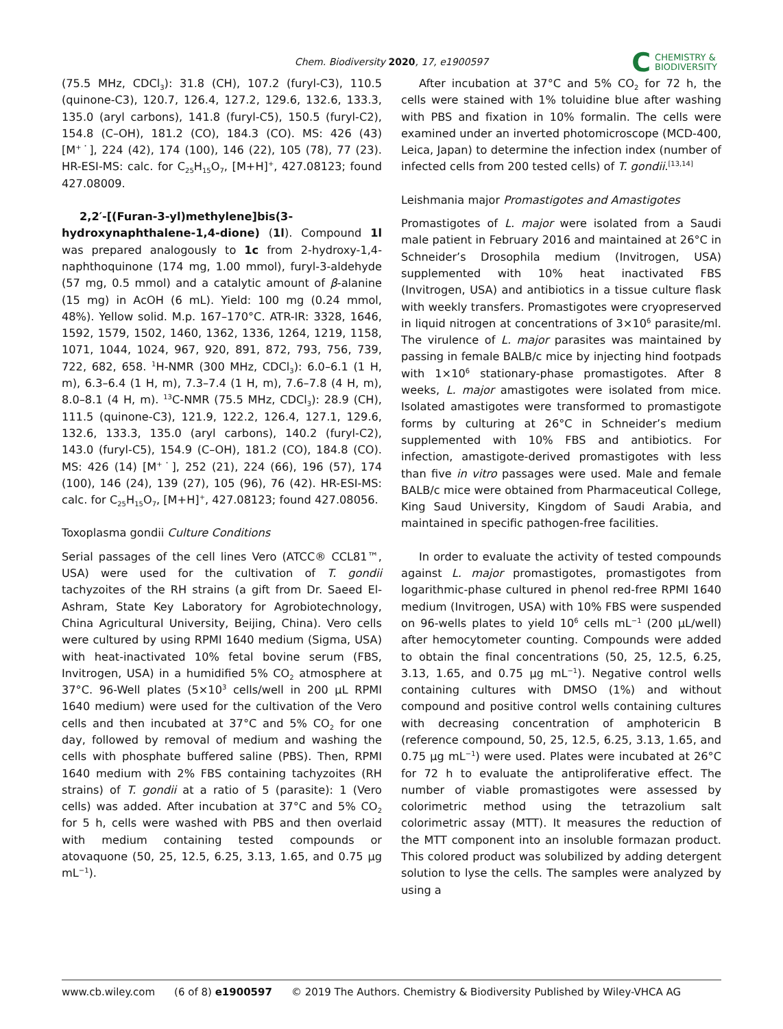Chem. Biodiversity 2020, 17, e1900597
C CHEMISTRY &
BIODIVERSITY
(75.5 MHz, CDCl<sub>3</sub>): 31.8 (CH), 107.2 (furyl-C3), 110.5 (quinone-C3), 120.7, 126.4, 127.2, 129.6, 132.6, 133.3, 135.0 (aryl carbons), 141.8 (furyl-C5), 150.5 (furyl-C2), 154.8 (C–OH), 181.2 (CO), 184.3 (CO). MS: 426 (43) [M<sup>+</sup>˙], 224 (42), 174 (100), 146 (22), 105 (78), 77 (23). HR-ESI-MS: calc. for C<sub>25</sub>H<sub>15</sub>O<sub>7</sub>, [M+H]<sup>+</sup>, 427.08123; found 427.08009.
2,2′-[(Furan-3-yl)methylene]bis(3-hydroxynaphthalene-1,4-dione) (1l). Compound 1l was prepared analogously to 1c from 2-hydroxy-1,4-naphthoquinone (174 mg, 1.00 mmol), furyl-3-aldehyde (57 mg, 0.5 mmol) and a catalytic amount of β-alanine (15 mg) in AcOH (6 mL). Yield: 100 mg (0.24 mmol, 48%). Yellow solid. M.p. 167–170°C. ATR-IR: 3328, 1646, 1592, 1579, 1502, 1460, 1362, 1336, 1264, 1219, 1158, 1071, 1044, 1024, 967, 920, 891, 872, 793, 756, 739, 722, 682, 658. <sup>1</sup>H-NMR (300 MHz, CDCl<sub>3</sub>): 6.0–6.1 (1 H, m), 6.3–6.4 (1 H, m), 7.3–7.4 (1 H, m), 7.6–7.8 (4 H, m), 8.0–8.1 (4 H, m). <sup>13</sup>C-NMR (75.5 MHz, CDCl<sub>3</sub>): 28.9 (CH), 111.5 (quinone-C3), 121.9, 122.2, 126.4, 127.1, 129.6, 132.6, 133.3, 135.0 (aryl carbons), 140.2 (furyl-C2), 143.0 (furyl-C5), 154.9 (C–OH), 181.2 (CO), 184.8 (CO). MS: 426 (14) [M<sup>+</sup>˙], 252 (21), 224 (66), 196 (57), 174 (100), 146 (24), 139 (27), 105 (96), 76 (42). HR-ESI-MS: calc. for C<sub>25</sub>H<sub>15</sub>O<sub>7</sub>, [M+H]<sup>+</sup>, 427.08123; found 427.08056.
Toxoplasma gondii Culture Conditions
Serial passages of the cell lines Vero (ATCC® CCL81™, USA) were used for the cultivation of T. gondii tachyzoites of the RH strains (a gift from Dr. Saeed El-Ashram, State Key Laboratory for Agrobiotechnology, China Agricultural University, Beijing, China). Vero cells were cultured by using RPMI 1640 medium (Sigma, USA) with heat-inactivated 10% fetal bovine serum (FBS, Invitrogen, USA) in a humidified 5% CO<sub>2</sub> atmosphere at 37°C. 96-Well plates (5×10<sup>3</sup> cells/well in 200 μL RPMI 1640 medium) were used for the cultivation of the Vero cells and then incubated at 37°C and 5% CO<sub>2</sub> for one day, followed by removal of medium and washing the cells with phosphate buffered saline (PBS). Then, RPMI 1640 medium with 2% FBS containing tachyzoites (RH strains) of T. gondii at a ratio of 5 (parasite): 1 (Vero cells) was added. After incubation at 37°C and 5% CO<sub>2</sub> for 5 h, cells were washed with PBS and then overlaid with medium containing tested compounds or atovaquone (50, 25, 12.5, 6.25, 3.13, 1.65, and 0.75 μg mL<sup>−1</sup>).
After incubation at 37°C and 5% CO<sub>2</sub> for 72 h, the cells were stained with 1% toluidine blue after washing with PBS and fixation in 10% formalin. The cells were examined under an inverted photomicroscope (MCD-400, Leica, Japan) to determine the infection index (number of infected cells from 200 tested cells) of T. gondii.<sup>[13,14]</sup>
Leishmania major Promastigotes and Amastigotes
Promastigotes of L. major were isolated from a Saudi male patient in February 2016 and maintained at 26°C in Schneider’s Drosophila medium (Invitrogen, USA) supplemented with 10% heat inactivated FBS (Invitrogen, USA) and antibiotics in a tissue culture flask with weekly transfers. Promastigotes were cryopreserved in liquid nitrogen at concentrations of 3×10<sup>6</sup> parasite/ml. The virulence of L. major parasites was maintained by passing in female BALB/c mice by injecting hind footpads with 1×10<sup>6</sup> stationary-phase promastigotes. After 8 weeks, L. major amastigotes were isolated from mice. Isolated amastigotes were transformed to promastigote forms by culturing at 26°C in Schneider’s medium supplemented with 10% FBS and antibiotics. For infection, amastigote-derived promastigotes with less than five in vitro passages were used. Male and female BALB/c mice were obtained from Pharmaceutical College, King Saud University, Kingdom of Saudi Arabia, and maintained in specific pathogen-free facilities.
In order to evaluate the activity of tested compounds against L. major promastigotes, promastigotes from logarithmic-phase cultured in phenol red-free RPMI 1640 medium (Invitrogen, USA) with 10% FBS were suspended on 96-wells plates to yield 10<sup>6</sup> cells mL<sup>−1</sup> (200 μL/well) after hemocytometer counting. Compounds were added to obtain the final concentrations (50, 25, 12.5, 6.25, 3.13, 1.65, and 0.75 μg mL<sup>−1</sup>). Negative control wells containing cultures with DMSO (1%) and without compound and positive control wells containing cultures with decreasing concentration of amphotericin B (reference compound, 50, 25, 12.5, 6.25, 3.13, 1.65, and 0.75 μg mL<sup>−1</sup>) were used. Plates were incubated at 26°C for 72 h to evaluate the antiproliferative effect. The number of viable promastigotes were assessed by colorimetric method using the tetrazolium salt colorimetric assay (MTT). It measures the reduction of the MTT component into an insoluble formazan product. This colored product was solubilized by adding detergent solution to lyse the cells. The samples were analyzed by using a
www.cb.wiley.com (6 of 8) e1900597 © 2019 The Authors. Chemistry & Biodiversity Published by Wiley-VHCA AG